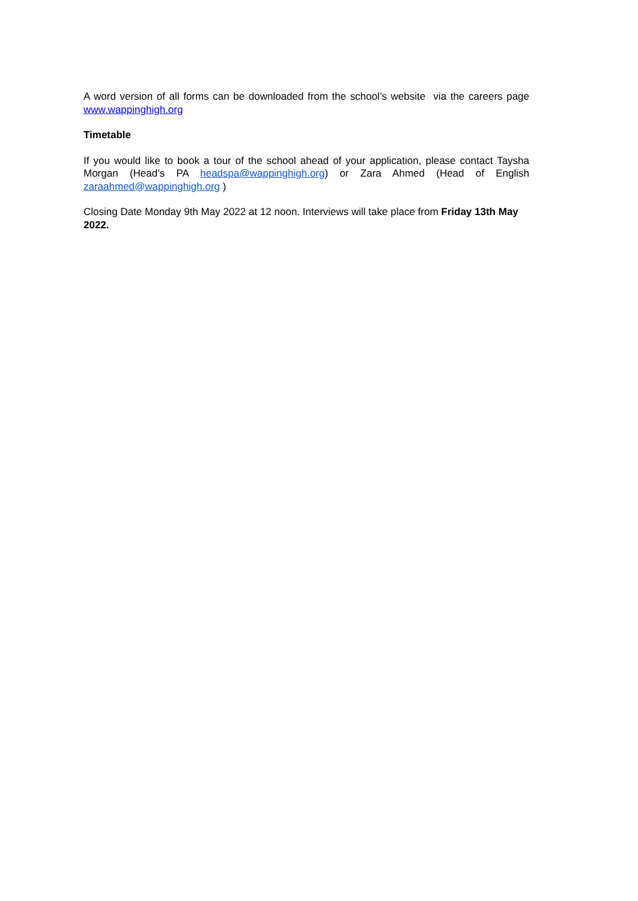A word version of all forms can be downloaded from the school’s website via the careers page www.wappinghigh.org
Timetable
If you would like to book a tour of the school ahead of your application, please contact Taysha Morgan (Head’s PA headspa@wappinghigh.org) or Zara Ahmed (Head of English zaraahmed@wappinghigh.org )
Closing Date Monday 9th May 2022 at 12 noon. Interviews will take place from Friday 13th May 2022.